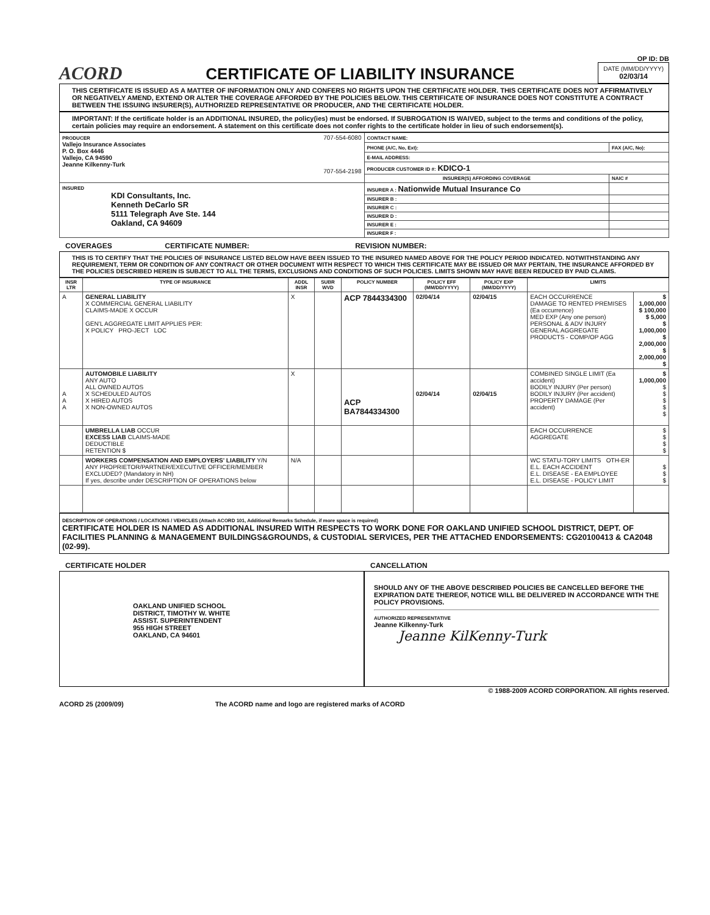ACORD
CERTIFICATE OF LIABILITY INSURANCE
OP ID: DB
DATE (MM/DD/YYYY)
02/03/14
THIS CERTIFICATE IS ISSUED AS A MATTER OF INFORMATION ONLY AND CONFERS NO RIGHTS UPON THE CERTIFICATE HOLDER. THIS CERTIFICATE DOES NOT AFFIRMATIVELY OR NEGATIVELY AMEND, EXTEND OR ALTER THE COVERAGE AFFORDED BY THE POLICIES BELOW. THIS CERTIFICATE OF INSURANCE DOES NOT CONSTITUTE A CONTRACT BETWEEN THE ISSUING INSURER(S), AUTHORIZED REPRESENTATIVE OR PRODUCER, AND THE CERTIFICATE HOLDER.
IMPORTANT: If the certificate holder is an ADDITIONAL INSURED, the policy(ies) must be endorsed. If SUBROGATION IS WAIVED, subject to the terms and conditions of the policy, certain policies may require an endorsement. A statement on this certificate does not confer rights to the certificate holder in lieu of such endorsement(s).
| PRODUCER 707-554-6080 Vallejo Insurance Associates P. O. Box 4446 Vallejo, CA 94590 Jeanne Kilkenny-Turk 707-554-2198 | CONTACT NAME: | |
| | PHONE (A/C, No, Ext): | FAX (A/C, No): |
| | E-MAIL ADDRESS: | |
| | PRODUCER CUSTOMER ID #: KDICO-1 | |
| | INSURER(S) AFFORDING COVERAGE | NAIC # |
| INSURED KDI Consultants, Inc. Kenneth DeCarlo SR 5111 Telegraph Ave Ste. 144 Oakland, CA 94609 | INSURER A : Nationwide Mutual Insurance Co | |
| | INSURER B : | |
| | INSURER C : | |
| | INSURER D : | |
| | INSURER E : | |
| | INSURER F : | |
COVERAGES CERTIFICATE NUMBER: REVISION NUMBER:
THIS IS TO CERTIFY THAT THE POLICIES OF INSURANCE LISTED BELOW HAVE BEEN ISSUED TO THE INSURED NAMED ABOVE FOR THE POLICY PERIOD INDICATED. NOTWITHSTANDING ANY REQUIREMENT, TERM OR CONDITION OF ANY CONTRACT OR OTHER DOCUMENT WITH RESPECT TO WHICH THIS CERTIFICATE MAY BE ISSUED OR MAY PERTAIN, THE INSURANCE AFFORDED BY THE POLICIES DESCRIBED HEREIN IS SUBJECT TO ALL THE TERMS, EXCLUSIONS AND CONDITIONS OF SUCH POLICIES. LIMITS SHOWN MAY HAVE BEEN REDUCED BY PAID CLAIMS.
| INSR LTR | TYPE OF INSURANCE | ADDL INSR | SUBR WVD | POLICY NUMBER | POLICY EFF (MM/DD/YYYY) | POLICY EXP (MM/DD/YYYY) | LIMITS | |
| --- | --- | --- | --- | --- | --- | --- | --- | --- |
| A | GENERAL LIABILITY X COMMERCIAL GENERAL LIABILITY CLAIMS-MADE X OCCUR GEN'L AGGREGATE LIMIT APPLIES PER: X POLICY PRO-JECT LOC | X | | ACP 7844334300 | 02/04/14 | 02/04/15 | EACH OCCURRENCE DAMAGE TO RENTED PREMISES (Ea occurrence) MED EXP (Any one person) PERSONAL & ADV INJURY GENERAL AGGREGATE PRODUCTS - COMP/OP AGG | $ 1,000,000 $ 100,000 $ 5,000 $ 1,000,000 $ 2,000,000 $ 2,000,000 $ |
| A A A | AUTOMOBILE LIABILITY ANY AUTO ALL OWNED AUTOS X SCHEDULED AUTOS X HIRED AUTOS X NON-OWNED AUTOS | X | | ACP BA7844334300 | 02/04/14 | 02/04/15 | COMBINED SINGLE LIMIT (Ea accident) BODILY INJURY (Per person) BODILY INJURY (Per accident) PROPERTY DAMAGE (Per accident) | $ 1,000,000 $ $ $ $ $ |
| | UMBRELLA LIAB OCCUR EXCESS LIAB CLAIMS-MADE DEDUCTIBLE RETENTION $ | | | | | | EACH OCCURRENCE AGGREGATE | $ $ $ $ |
| | WORKERS COMPENSATION AND EMPLOYERS' LIABILITY Y/N ANY PROPRIETOR/PARTNER/EXECUTIVE OFFICER/MEMBER EXCLUDED? (Mandatory in NH) If yes, describe under DESCRIPTION OF OPERATIONS below | N/A | | | | | WC STATU-TORY LIMITS OTH-ER E.L. EACH ACCIDENT E.L. DISEASE - EA EMPLOYEE E.L. DISEASE - POLICY LIMIT | $ $ $ |
DESCRIPTION OF OPERATIONS / LOCATIONS / VEHICLES (Attach ACORD 101, Additional Remarks Schedule, if more space is required)
CERTIFICATE HOLDER IS NAMED AS ADDITIONAL INSURED WITH RESPECTS TO WORK DONE FOR OAKLAND UNIFIED SCHOOL DISTRICT, DEPT. OF FACILITIES PLANNING & MANAGEMENT BUILDINGS&GROUNDS, & CUSTODIAL SERVICES, PER THE ATTACHED ENDORSEMENTS: CG20100413 & CA2048 (02-99).
CERTIFICATE HOLDER
OAKLAND UNIFIED SCHOOL
DISTRICT, TIMOTHY W. WHITE
ASSIST. SUPERINTENDENT
955 HIGH STREET
OAKLAND, CA 94601
CANCELLATION
SHOULD ANY OF THE ABOVE DESCRIBED POLICIES BE CANCELLED BEFORE THE EXPIRATION DATE THEREOF, NOTICE WILL BE DELIVERED IN ACCORDANCE WITH THE POLICY PROVISIONS.
AUTHORIZED REPRESENTATIVE
Jeanne Kilkenny-Turk
Jeanne KilKenny-Turk
© 1988-2009 ACORD CORPORATION. All rights reserved.
ACORD 25 (2009/09) The ACORD name and logo are registered marks of ACORD